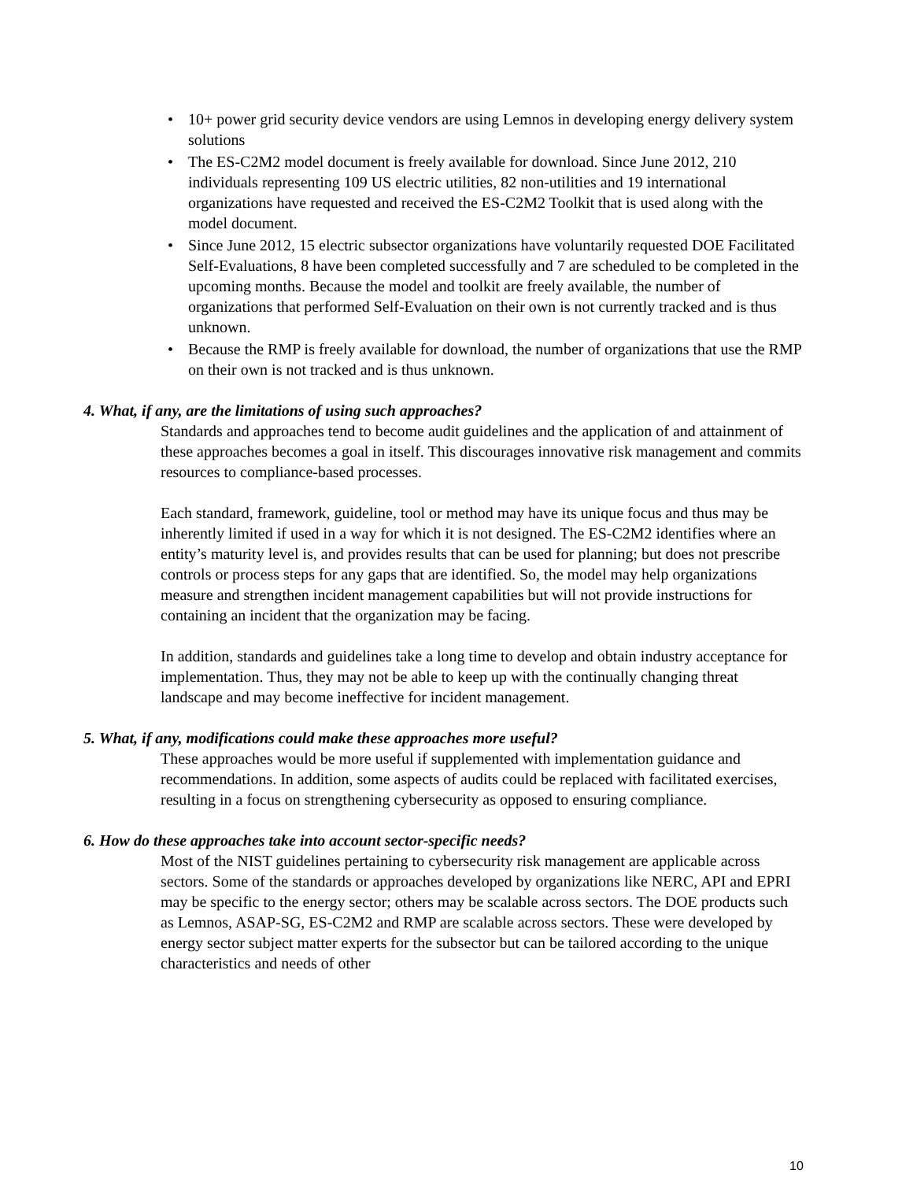• 10+ power grid security device vendors are using Lemnos in developing energy delivery system solutions
• The ES-C2M2 model document is freely available for download. Since June 2012, 210 individuals representing 109 US electric utilities, 82 non-utilities and 19 international organizations have requested and received the ES-C2M2 Toolkit that is used along with the model document.
• Since June 2012, 15 electric subsector organizations have voluntarily requested DOE Facilitated Self-Evaluations, 8 have been completed successfully and 7 are scheduled to be completed in the upcoming months. Because the model and toolkit are freely available, the number of organizations that performed Self-Evaluation on their own is not currently tracked and is thus unknown.
• Because the RMP is freely available for download, the number of organizations that use the RMP on their own is not tracked and is thus unknown.
4. What, if any, are the limitations of using such approaches?
Standards and approaches tend to become audit guidelines and the application of and attainment of these approaches becomes a goal in itself. This discourages innovative risk management and commits resources to compliance-based processes.
Each standard, framework, guideline, tool or method may have its unique focus and thus may be inherently limited if used in a way for which it is not designed. The ES-C2M2 identifies where an entity’s maturity level is, and provides results that can be used for planning; but does not prescribe controls or process steps for any gaps that are identified. So, the model may help organizations measure and strengthen incident management capabilities but will not provide instructions for containing an incident that the organization may be facing.
In addition, standards and guidelines take a long time to develop and obtain industry acceptance for implementation. Thus, they may not be able to keep up with the continually changing threat landscape and may become ineffective for incident management.
5. What, if any, modifications could make these approaches more useful?
These approaches would be more useful if supplemented with implementation guidance and recommendations. In addition, some aspects of audits could be replaced with facilitated exercises, resulting in a focus on strengthening cybersecurity as opposed to ensuring compliance.
6. How do these approaches take into account sector-specific needs?
Most of the NIST guidelines pertaining to cybersecurity risk management are applicable across sectors. Some of the standards or approaches developed by organizations like NERC, API and EPRI may be specific to the energy sector; others may be scalable across sectors. The DOE products such as Lemnos, ASAP-SG, ES-C2M2 and RMP are scalable across sectors. These were developed by energy sector subject matter experts for the subsector but can be tailored according to the unique characteristics and needs of other
10